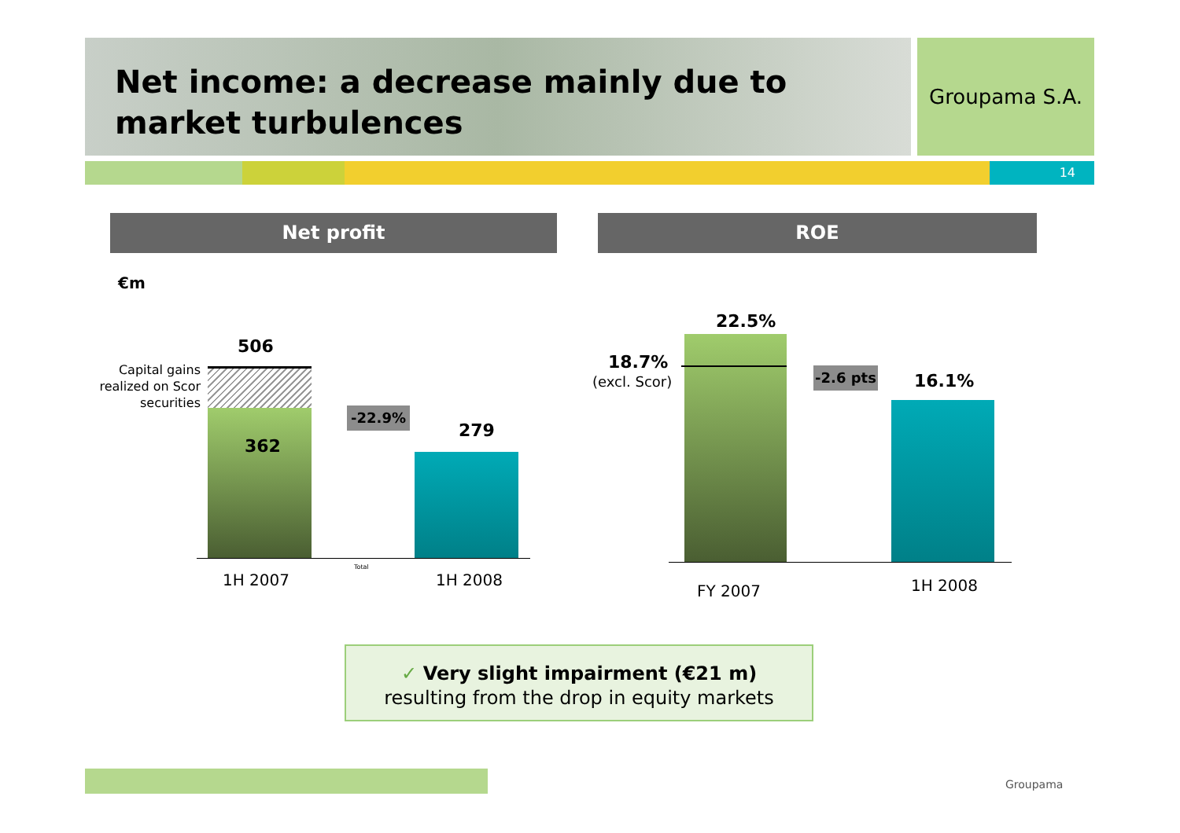Net income: a decrease mainly due to market turbulences
Groupama S.A.
14
Net profit ROE
€m
Capital gains realized on Scor securities
506
362
-22.9%
279
Total
1H 2007 1H 2008
22.5%
18.7%
(excl. Scor)
-2.6 pts
16.1%
FY 2007 1H 2008
✓ Very slight impairment (€21 m)
resulting from the drop in equity markets
Groupama